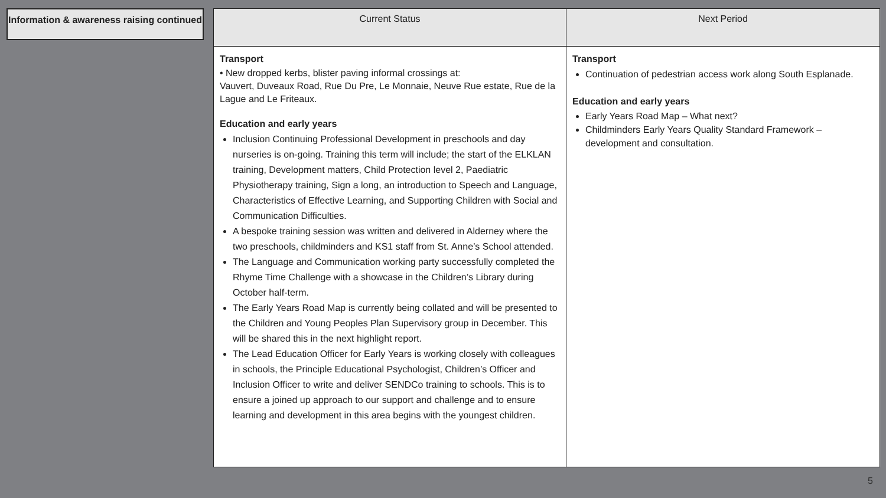Information & awareness raising continued
| Current Status | Next Period |
| --- | --- |
| Transport • New dropped kerbs, blister paving informal crossings at: Vauvert, Duveaux Road, Rue Du Pre, Le Monnaie, Neuve Rue estate, Rue de la Lague and Le Friteaux. Education and early years Inclusion Continuing Professional Development in preschools and day nurseries is on-going. Training this term will include; the start of the ELKLAN training, Development matters, Child Protection level 2, Paediatric Physiotherapy training, Sign a long, an introduction to Speech and Language, Characteristics of Effective Learning, and Supporting Children with Social and Communication Difficulties. A bespoke training session was written and delivered in Alderney where the two preschools, childminders and KS1 staff from St. Anne’s School attended. The Language and Communication working party successfully completed the Rhyme Time Challenge with a showcase in the Children’s Library during October half-term. The Early Years Road Map is currently being collated and will be presented to the Children and Young Peoples Plan Supervisory group in December. This will be shared this in the next highlight report. The Lead Education Officer for Early Years is working closely with colleagues in schools, the Principle Educational Psychologist, Children’s Officer and Inclusion Officer to write and deliver SENDCo training to schools. This is to ensure a joined up approach to our support and challenge and to ensure learning and development in this area begins with the youngest children. | Transport Continuation of pedestrian access work along South Esplanade. Education and early years Early Years Road Map – What next? Childminders Early Years Quality Standard Framework – development and consultation. |
5